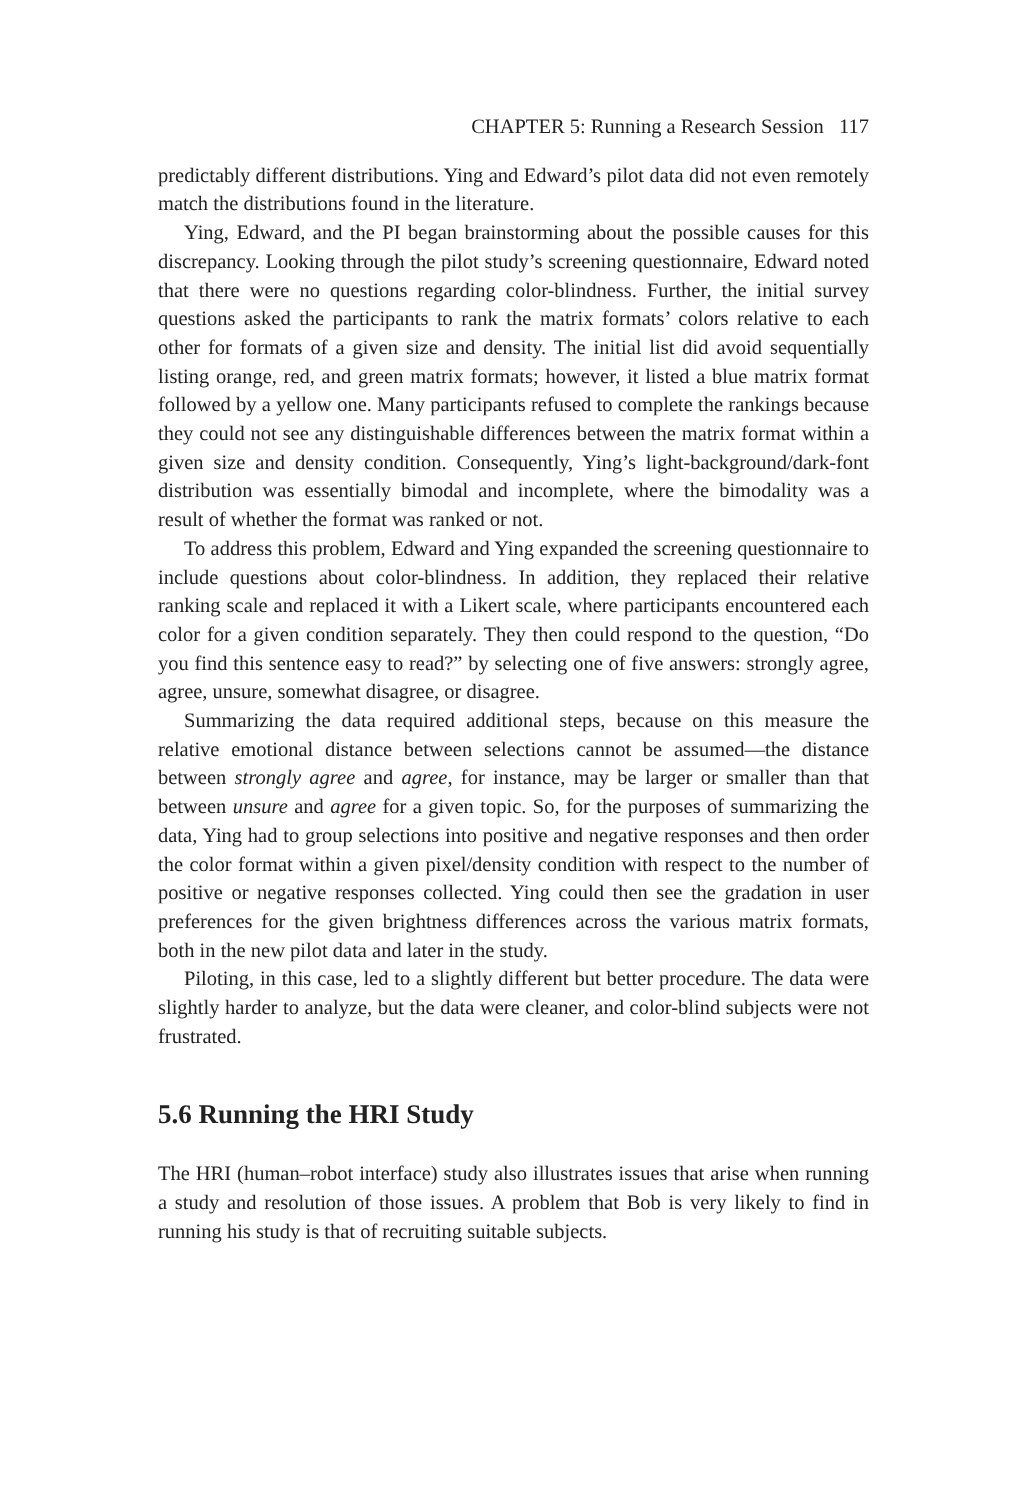CHAPTER 5: Running a Research Session 117
predictably different distributions. Ying and Edward’s pilot data did not even remotely match the distributions found in the literature.
Ying, Edward, and the PI began brainstorming about the possible causes for this discrepancy. Looking through the pilot study’s screening questionnaire, Edward noted that there were no questions regarding color-blindness. Further, the initial survey questions asked the participants to rank the matrix formats’ colors relative to each other for formats of a given size and density. The initial list did avoid sequentially listing orange, red, and green matrix formats; however, it listed a blue matrix format followed by a yellow one. Many participants refused to complete the rankings because they could not see any distinguishable differences between the matrix format within a given size and density condition. Consequently, Ying’s light-background/dark-font distribution was essentially bimodal and incomplete, where the bimodality was a result of whether the format was ranked or not.
To address this problem, Edward and Ying expanded the screening questionnaire to include questions about color-blindness. In addition, they replaced their relative ranking scale and replaced it with a Likert scale, where participants encountered each color for a given condition separately. They then could respond to the question, “Do you find this sentence easy to read?” by selecting one of five answers: strongly agree, agree, unsure, somewhat disagree, or disagree.
Summarizing the data required additional steps, because on this measure the relative emotional distance between selections cannot be assumed—the distance between strongly agree and agree, for instance, may be larger or smaller than that between unsure and agree for a given topic. So, for the purposes of summarizing the data, Ying had to group selections into positive and negative responses and then order the color format within a given pixel/density condition with respect to the number of positive or negative responses collected. Ying could then see the gradation in user preferences for the given brightness differences across the various matrix formats, both in the new pilot data and later in the study.
Piloting, in this case, led to a slightly different but better procedure. The data were slightly harder to analyze, but the data were cleaner, and color-blind subjects were not frustrated.
5.6 Running the HRI Study
The HRI (human–robot interface) study also illustrates issues that arise when running a study and resolution of those issues. A problem that Bob is very likely to find in running his study is that of recruiting suitable subjects.